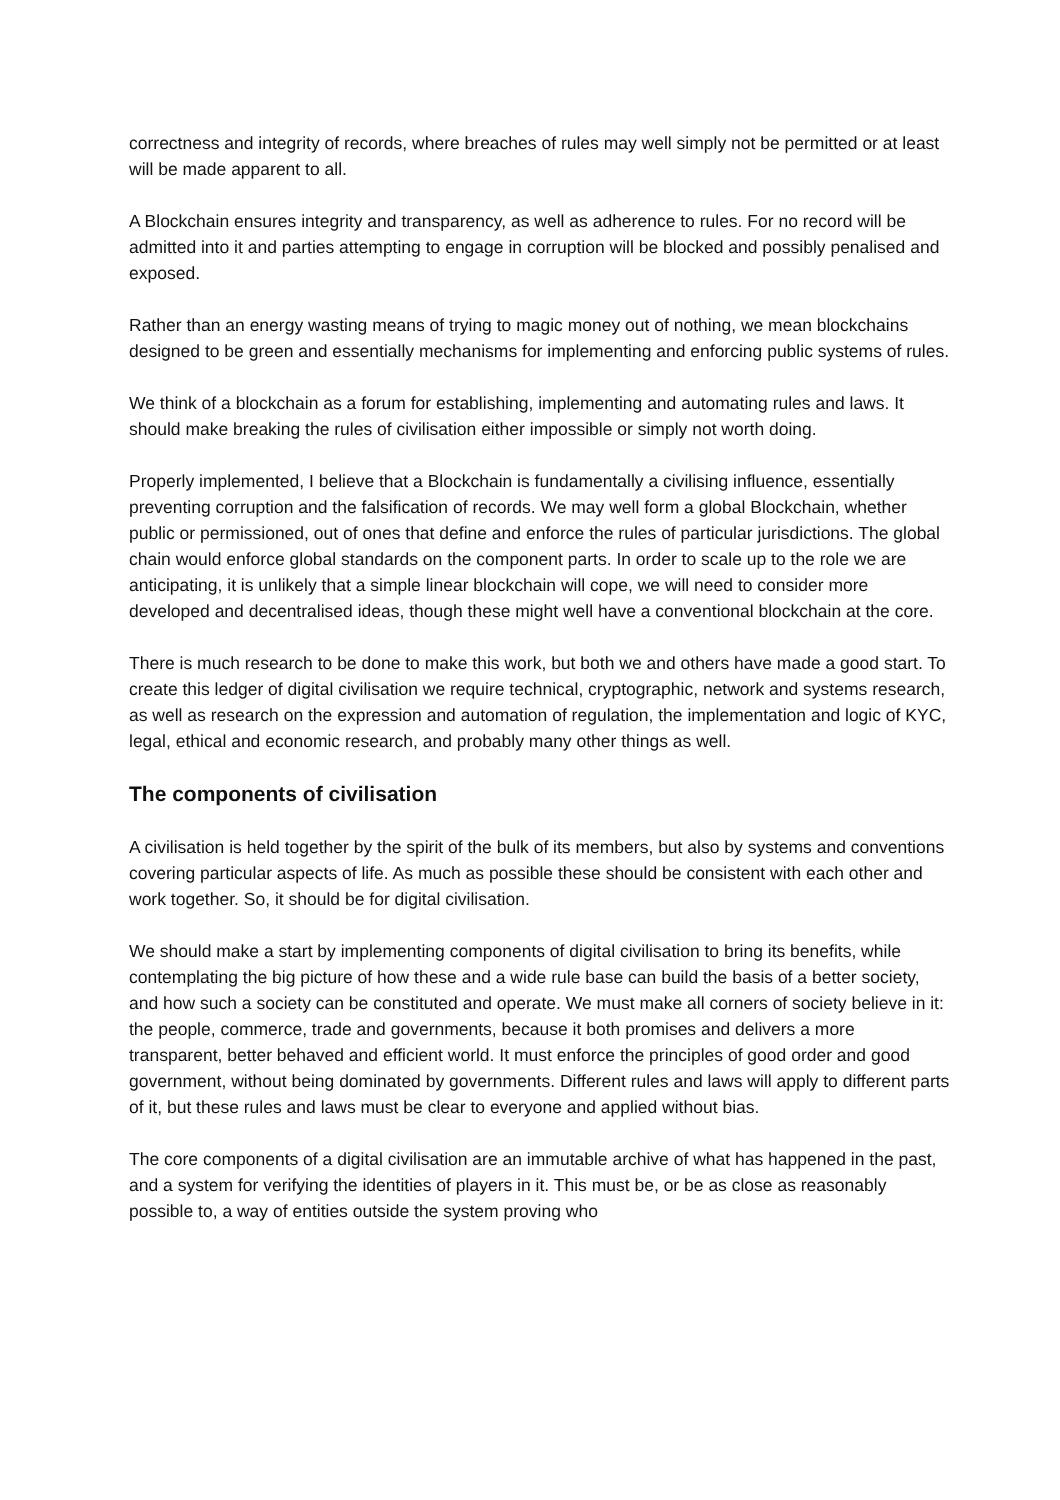correctness and integrity of records, where breaches of rules may well simply not be permitted or at least will be made apparent to all.
A Blockchain ensures integrity and transparency, as well as adherence to rules. For no record will be admitted into it and parties attempting to engage in corruption will be blocked and possibly penalised and exposed.
Rather than an energy wasting means of trying to magic money out of nothing, we mean blockchains designed to be green and essentially mechanisms for implementing and enforcing public systems of rules.
We think of a blockchain as a forum for establishing, implementing and automating rules and laws. It should make breaking the rules of civilisation either impossible or simply not worth doing.
Properly implemented, I believe that a Blockchain is fundamentally a civilising influence, essentially preventing corruption and the falsification of records. We may well form a global Blockchain, whether public or permissioned, out of ones that define and enforce the rules of particular jurisdictions. The global chain would enforce global standards on the component parts. In order to scale up to the role we are anticipating, it is unlikely that a simple linear blockchain will cope, we will need to consider more developed and decentralised ideas, though these might well have a conventional blockchain at the core.
There is much research to be done to make this work, but both we and others have made a good start. To create this ledger of digital civilisation we require technical, cryptographic, network and systems research, as well as research on the expression and automation of regulation, the implementation and logic of KYC, legal, ethical and economic research, and probably many other things as well.
The components of civilisation
A civilisation is held together by the spirit of the bulk of its members, but also by systems and conventions covering particular aspects of life. As much as possible these should be consistent with each other and work together. So, it should be for digital civilisation.
We should make a start by implementing components of digital civilisation to bring its benefits, while contemplating the big picture of how these and a wide rule base can build the basis of a better society, and how such a society can be constituted and operate. We must make all corners of society believe in it: the people, commerce, trade and governments, because it both promises and delivers a more transparent, better behaved and efficient world. It must enforce the principles of good order and good government, without being dominated by governments. Different rules and laws will apply to different parts of it, but these rules and laws must be clear to everyone and applied without bias.
The core components of a digital civilisation are an immutable archive of what has happened in the past, and a system for verifying the identities of players in it. This must be, or be as close as reasonably possible to, a way of entities outside the system proving who